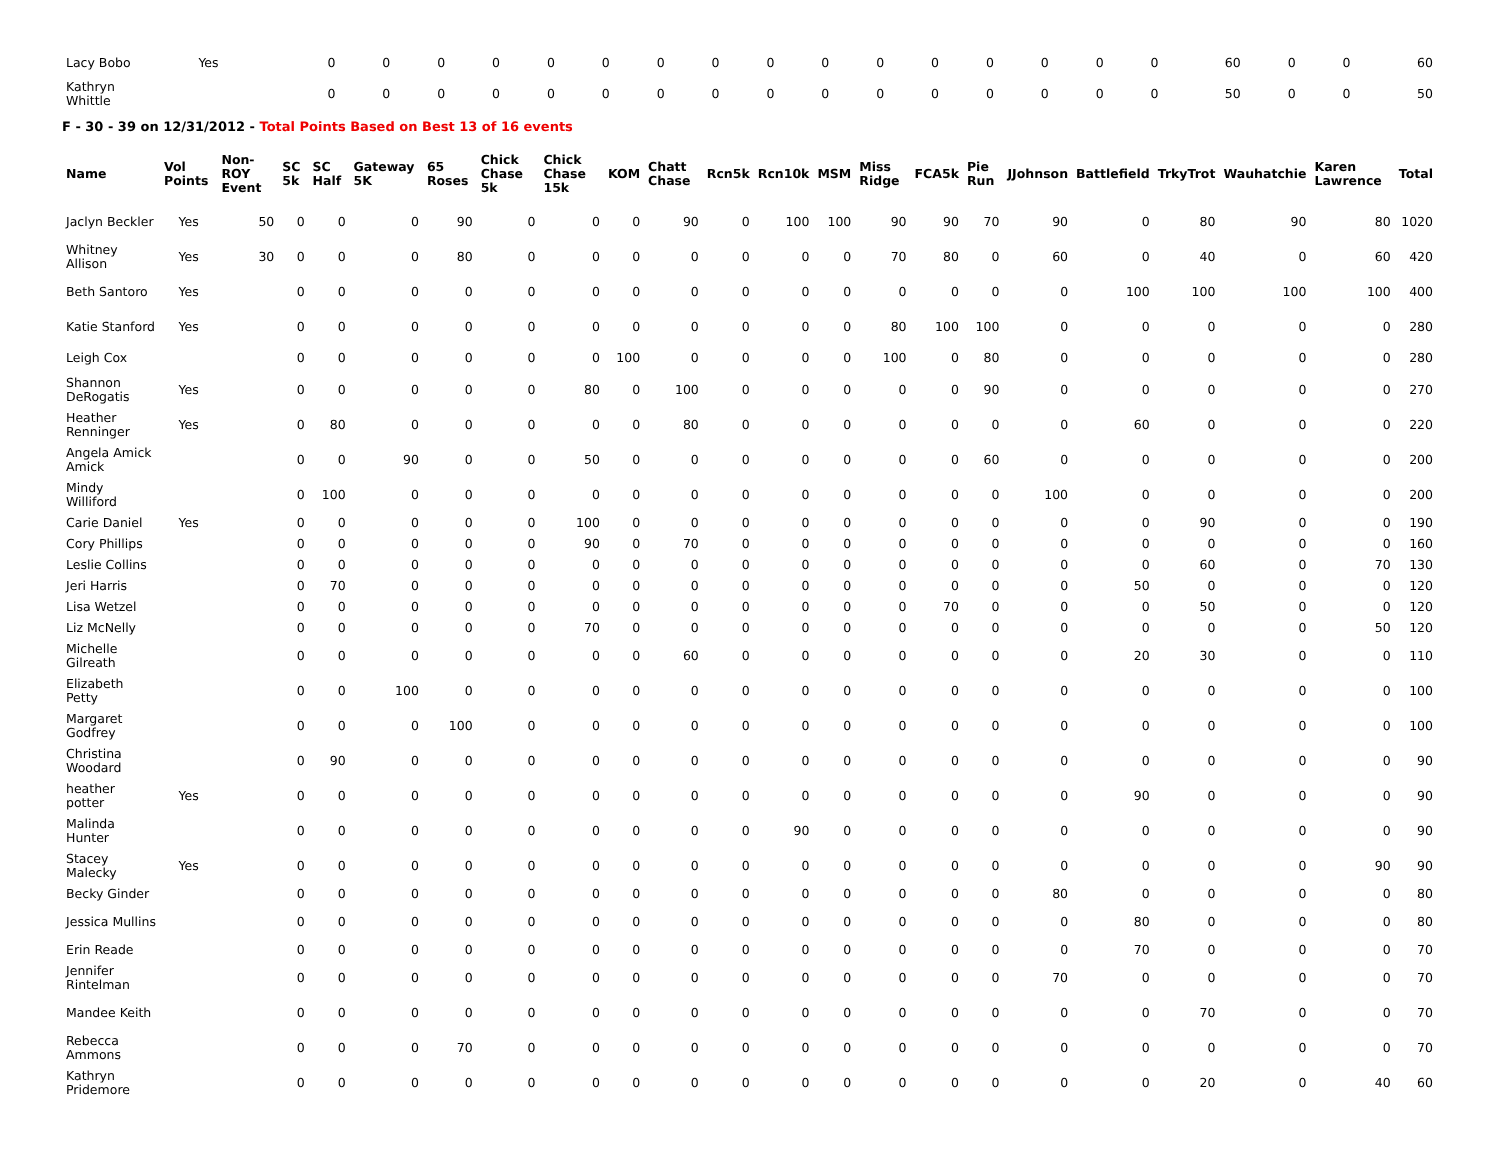| Lacy Bobo | Yes | | 0 | 0 | 0 | 0 | 0 | 0 | 0 | 0 | 0 | 0 | 0 | 0 | 0 | 0 | 0 | 0 | 60 | 0 | 0 | 60 |
| Kathryn Whittle | | | 0 | 0 | 0 | 0 | 0 | 0 | 0 | 0 | 0 | 0 | 0 | 0 | 0 | 0 | 0 | 0 | 50 | 0 | 0 | 50 |
F - 30 - 39 on 12/31/2012 - Total Points Based on Best 13 of 16 events
| Name | Vol Points | Non-ROY Event | SC 5k | SC Half | Gateway 5K | 65 Roses | Chick Chase 5k | Chick Chase 15k | KOM | Chatt Chase | Rcn5k | Rcn10k | MSM | Miss Ridge | FCA5k | Pie Run | JJohnson | Battlefield | TrkyTrot | Wauhatchie | Karen Lawrence | Total |
| --- | --- | --- | --- | --- | --- | --- | --- | --- | --- | --- | --- | --- | --- | --- | --- | --- | --- | --- | --- | --- | --- | --- |
| Jaclyn Beckler | Yes | 50 | 0 | 0 | 0 | 90 | 0 | 0 | 0 | 90 | 0 | 100 | 100 | 90 | 90 | 70 | 90 | 0 | 80 | 90 | 80 | 1020 |
| Whitney Allison | Yes | 30 | 0 | 0 | 0 | 80 | 0 | 0 | 0 | 0 | 0 | 0 | 0 | 70 | 80 | 0 | 60 | 0 | 40 | 0 | 60 | 420 |
| Beth Santoro | Yes | | 0 | 0 | 0 | 0 | 0 | 0 | 0 | 0 | 0 | 0 | 0 | 0 | 0 | 0 | 0 | 100 | 100 | 100 | 100 | 400 |
| Katie Stanford | Yes | | 0 | 0 | 0 | 0 | 0 | 0 | 0 | 0 | 0 | 0 | 0 | 80 | 100 | 100 | 0 | 0 | 0 | 0 | 0 | 280 |
| Leigh Cox | | | 0 | 0 | 0 | 0 | 0 | 0 | 100 | 0 | 0 | 0 | 0 | 100 | 0 | 80 | 0 | 0 | 0 | 0 | 0 | 280 |
| Shannon DeRogatis | Yes | | 0 | 0 | 0 | 0 | 0 | 80 | 0 | 100 | 0 | 0 | 0 | 0 | 0 | 90 | 0 | 0 | 0 | 0 | 0 | 270 |
| Heather Renninger | Yes | | 0 | 80 | 0 | 0 | 0 | 0 | 0 | 80 | 0 | 0 | 0 | 0 | 0 | 0 | 0 | 60 | 0 | 0 | 0 | 220 |
| Angela Amick Amick | | | 0 | 0 | 90 | 0 | 0 | 50 | 0 | 0 | 0 | 0 | 0 | 0 | 0 | 60 | 0 | 0 | 0 | 0 | 0 | 200 |
| Mindy Williford | | | 0 | 100 | 0 | 0 | 0 | 0 | 0 | 0 | 0 | 0 | 0 | 0 | 0 | 0 | 100 | 0 | 0 | 0 | 0 | 200 |
| Carie Daniel | Yes | | 0 | 0 | 0 | 0 | 0 | 100 | 0 | 0 | 0 | 0 | 0 | 0 | 0 | 0 | 0 | 0 | 90 | 0 | 0 | 190 |
| Cory Phillips | | | 0 | 0 | 0 | 0 | 0 | 90 | 0 | 70 | 0 | 0 | 0 | 0 | 0 | 0 | 0 | 0 | 0 | 0 | 0 | 160 |
| Leslie Collins | | | 0 | 0 | 0 | 0 | 0 | 0 | 0 | 0 | 0 | 0 | 0 | 0 | 0 | 0 | 0 | 0 | 60 | 0 | 70 | 130 |
| Jeri Harris | | | 0 | 70 | 0 | 0 | 0 | 0 | 0 | 0 | 0 | 0 | 0 | 0 | 0 | 0 | 0 | 50 | 0 | 0 | 0 | 120 |
| Lisa Wetzel | | | 0 | 0 | 0 | 0 | 0 | 0 | 0 | 0 | 0 | 0 | 0 | 0 | 70 | 0 | 0 | 0 | 50 | 0 | 0 | 120 |
| Liz McNelly | | | 0 | 0 | 0 | 0 | 0 | 70 | 0 | 0 | 0 | 0 | 0 | 0 | 0 | 0 | 0 | 0 | 0 | 0 | 50 | 120 |
| Michelle Gilreath | | | 0 | 0 | 0 | 0 | 0 | 0 | 0 | 60 | 0 | 0 | 0 | 0 | 0 | 0 | 0 | 20 | 30 | 0 | 0 | 110 |
| Elizabeth Petty | | | 0 | 0 | 100 | 0 | 0 | 0 | 0 | 0 | 0 | 0 | 0 | 0 | 0 | 0 | 0 | 0 | 0 | 0 | 0 | 100 |
| Margaret Godfrey | | | 0 | 0 | 0 | 100 | 0 | 0 | 0 | 0 | 0 | 0 | 0 | 0 | 0 | 0 | 0 | 0 | 0 | 0 | 0 | 100 |
| Christina Woodard | | | 0 | 90 | 0 | 0 | 0 | 0 | 0 | 0 | 0 | 0 | 0 | 0 | 0 | 0 | 0 | 0 | 0 | 0 | 0 | 90 |
| heather potter | Yes | | 0 | 0 | 0 | 0 | 0 | 0 | 0 | 0 | 0 | 0 | 0 | 0 | 0 | 0 | 0 | 90 | 0 | 0 | 0 | 90 |
| Malinda Hunter | | | 0 | 0 | 0 | 0 | 0 | 0 | 0 | 0 | 0 | 90 | 0 | 0 | 0 | 0 | 0 | 0 | 0 | 0 | 0 | 90 |
| Stacey Malecky | Yes | | 0 | 0 | 0 | 0 | 0 | 0 | 0 | 0 | 0 | 0 | 0 | 0 | 0 | 0 | 0 | 0 | 0 | 0 | 90 | 90 |
| Becky Ginder | | | 0 | 0 | 0 | 0 | 0 | 0 | 0 | 0 | 0 | 0 | 0 | 0 | 0 | 0 | 80 | 0 | 0 | 0 | 0 | 80 |
| Jessica Mullins | | | 0 | 0 | 0 | 0 | 0 | 0 | 0 | 0 | 0 | 0 | 0 | 0 | 0 | 0 | 0 | 80 | 0 | 0 | 0 | 80 |
| Erin Reade | | | 0 | 0 | 0 | 0 | 0 | 0 | 0 | 0 | 0 | 0 | 0 | 0 | 0 | 0 | 0 | 70 | 0 | 0 | 0 | 70 |
| Jennifer Rintelman | | | 0 | 0 | 0 | 0 | 0 | 0 | 0 | 0 | 0 | 0 | 0 | 0 | 0 | 0 | 70 | 0 | 0 | 0 | 0 | 70 |
| Mandee Keith | | | 0 | 0 | 0 | 0 | 0 | 0 | 0 | 0 | 0 | 0 | 0 | 0 | 0 | 0 | 0 | 0 | 70 | 0 | 0 | 70 |
| Rebecca Ammons | | | 0 | 0 | 0 | 70 | 0 | 0 | 0 | 0 | 0 | 0 | 0 | 0 | 0 | 0 | 0 | 0 | 0 | 0 | 0 | 70 |
| Kathryn Pridemore | | | 0 | 0 | 0 | 0 | 0 | 0 | 0 | 0 | 0 | 0 | 0 | 0 | 0 | 0 | 0 | 0 | 20 | 0 | 40 | 60 |